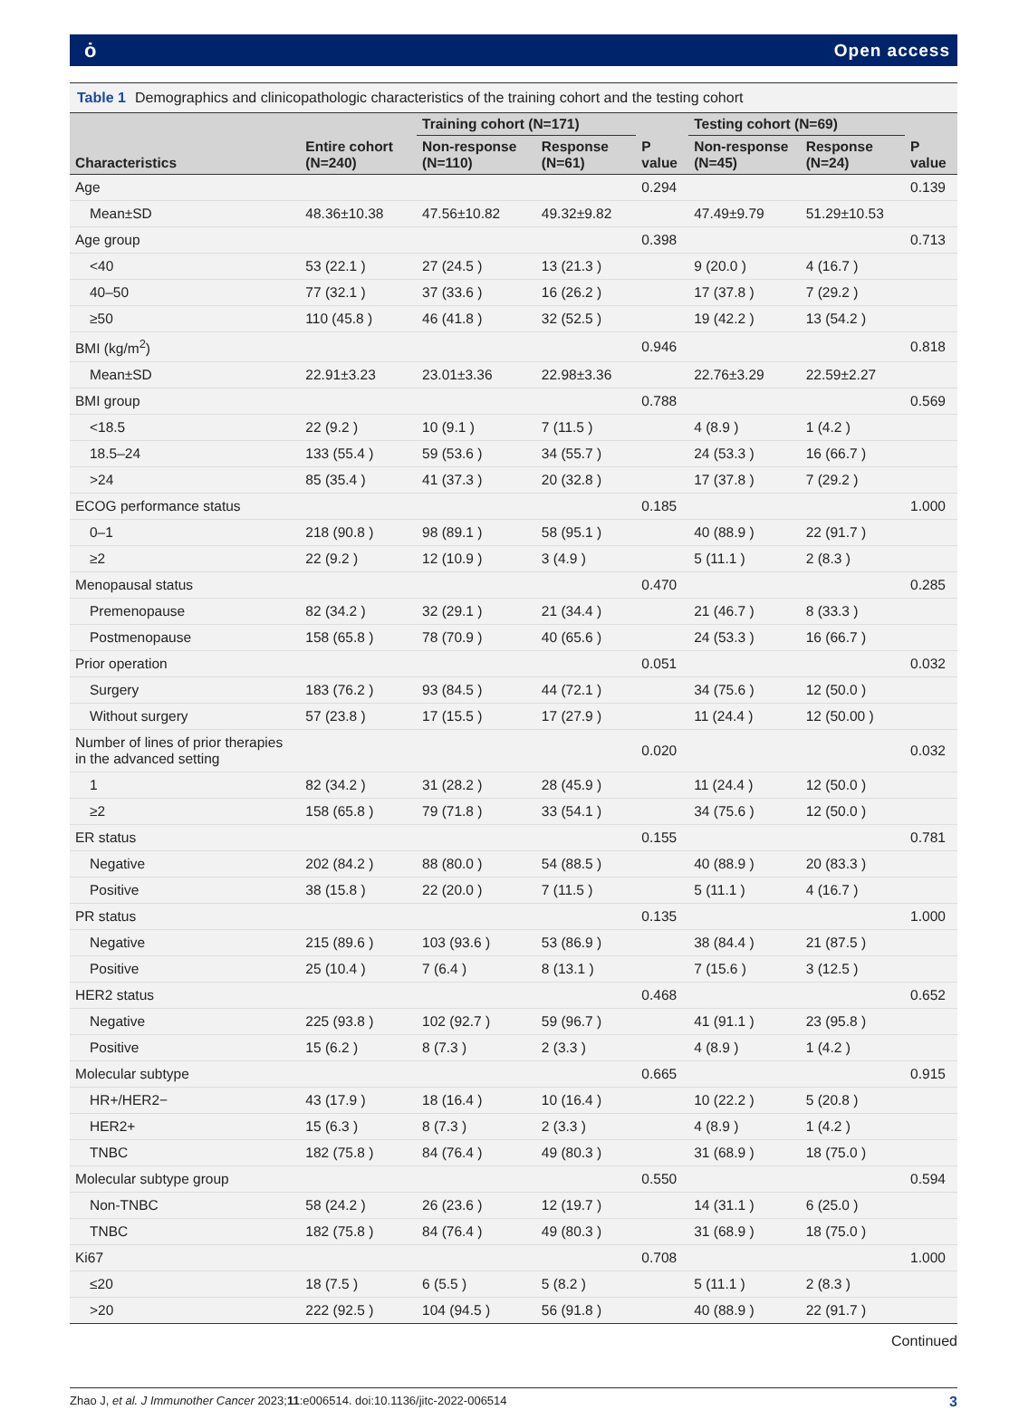ȯ Open access
Table 1 Demographics and clinicopathologic characteristics of the training cohort and the testing cohort
| Characteristics | Entire cohort (N=240) | Training cohort (N=171) | | P value | Testing cohort (N=69) | | P value |
| --- | --- | --- | --- | --- | --- | --- | --- |
| | | Non-response (N=110) | Response (N=61) | | Non-response (N=45) | Response (N=24) | |
| Age | | | | 0.294 | | | 0.139 |
| Mean±SD | 48.36±10.38 | 47.56±10.82 | 49.32±9.82 | | 47.49±9.79 | 51.29±10.53 | |
| Age group | | | | 0.398 | | | 0.713 |
| <40 | 53 (22.1 ) | 27 (24.5 ) | 13 (21.3 ) | | 9 (20.0 ) | 4 (16.7 ) | |
| 40–50 | 77 (32.1 ) | 37 (33.6 ) | 16 (26.2 ) | | 17 (37.8 ) | 7 (29.2 ) | |
| ≥50 | 110 (45.8 ) | 46 (41.8 ) | 32 (52.5 ) | | 19 (42.2 ) | 13 (54.2 ) | |
| BMI (kg/m<sup>2</sup>) | | | | 0.946 | | | 0.818 |
| Mean±SD | 22.91±3.23 | 23.01±3.36 | 22.98±3.36 | | 22.76±3.29 | 22.59±2.27 | |
| BMI group | | | | 0.788 | | | 0.569 |
| <18.5 | 22 (9.2 ) | 10 (9.1 ) | 7 (11.5 ) | | 4 (8.9 ) | 1 (4.2 ) | |
| 18.5–24 | 133 (55.4 ) | 59 (53.6 ) | 34 (55.7 ) | | 24 (53.3 ) | 16 (66.7 ) | |
| >24 | 85 (35.4 ) | 41 (37.3 ) | 20 (32.8 ) | | 17 (37.8 ) | 7 (29.2 ) | |
| ECOG performance status | | | | 0.185 | | | 1.000 |
| 0–1 | 218 (90.8 ) | 98 (89.1 ) | 58 (95.1 ) | | 40 (88.9 ) | 22 (91.7 ) | |
| ≥2 | 22 (9.2 ) | 12 (10.9 ) | 3 (4.9 ) | | 5 (11.1 ) | 2 (8.3 ) | |
| Menopausal status | | | | 0.470 | | | 0.285 |
| Premenopause | 82 (34.2 ) | 32 (29.1 ) | 21 (34.4 ) | | 21 (46.7 ) | 8 (33.3 ) | |
| Postmenopause | 158 (65.8 ) | 78 (70.9 ) | 40 (65.6 ) | | 24 (53.3 ) | 16 (66.7 ) | |
| Prior operation | | | | 0.051 | | | 0.032 |
| Surgery | 183 (76.2 ) | 93 (84.5 ) | 44 (72.1 ) | | 34 (75.6 ) | 12 (50.0 ) | |
| Without surgery | 57 (23.8 ) | 17 (15.5 ) | 17 (27.9 ) | | 11 (24.4 ) | 12 (50.00 ) | |
| Number of lines of prior therapies in the advanced setting | | | | 0.020 | | | 0.032 |
| 1 | 82 (34.2 ) | 31 (28.2 ) | 28 (45.9 ) | | 11 (24.4 ) | 12 (50.0 ) | |
| ≥2 | 158 (65.8 ) | 79 (71.8 ) | 33 (54.1 ) | | 34 (75.6 ) | 12 (50.0 ) | |
| ER status | | | | 0.155 | | | 0.781 |
| Negative | 202 (84.2 ) | 88 (80.0 ) | 54 (88.5 ) | | 40 (88.9 ) | 20 (83.3 ) | |
| Positive | 38 (15.8 ) | 22 (20.0 ) | 7 (11.5 ) | | 5 (11.1 ) | 4 (16.7 ) | |
| PR status | | | | 0.135 | | | 1.000 |
| Negative | 215 (89.6 ) | 103 (93.6 ) | 53 (86.9 ) | | 38 (84.4 ) | 21 (87.5 ) | |
| Positive | 25 (10.4 ) | 7 (6.4 ) | 8 (13.1 ) | | 7 (15.6 ) | 3 (12.5 ) | |
| HER2 status | | | | 0.468 | | | 0.652 |
| Negative | 225 (93.8 ) | 102 (92.7 ) | 59 (96.7 ) | | 41 (91.1 ) | 23 (95.8 ) | |
| Positive | 15 (6.2 ) | 8 (7.3 ) | 2 (3.3 ) | | 4 (8.9 ) | 1 (4.2 ) | |
| Molecular subtype | | | | 0.665 | | | 0.915 |
| HR+/HER2− | 43 (17.9 ) | 18 (16.4 ) | 10 (16.4 ) | | 10 (22.2 ) | 5 (20.8 ) | |
| HER2+ | 15 (6.3 ) | 8 (7.3 ) | 2 (3.3 ) | | 4 (8.9 ) | 1 (4.2 ) | |
| TNBC | 182 (75.8 ) | 84 (76.4 ) | 49 (80.3 ) | | 31 (68.9 ) | 18 (75.0 ) | |
| Molecular subtype group | | | | 0.550 | | | 0.594 |
| Non-TNBC | 58 (24.2 ) | 26 (23.6 ) | 12 (19.7 ) | | 14 (31.1 ) | 6 (25.0 ) | |
| TNBC | 182 (75.8 ) | 84 (76.4 ) | 49 (80.3 ) | | 31 (68.9 ) | 18 (75.0 ) | |
| Ki67 | | | | 0.708 | | | 1.000 |
| ≤20 | 18 (7.5 ) | 6 (5.5 ) | 5 (8.2 ) | | 5 (11.1 ) | 2 (8.3 ) | |
| >20 | 222 (92.5 ) | 104 (94.5 ) | 56 (91.8 ) | | 40 (88.9 ) | 22 (91.7 ) | |
Continued
Zhao J, et al. J Immunother Cancer 2023;11:e006514. doi:10.1136/jitc-2022-006514 3